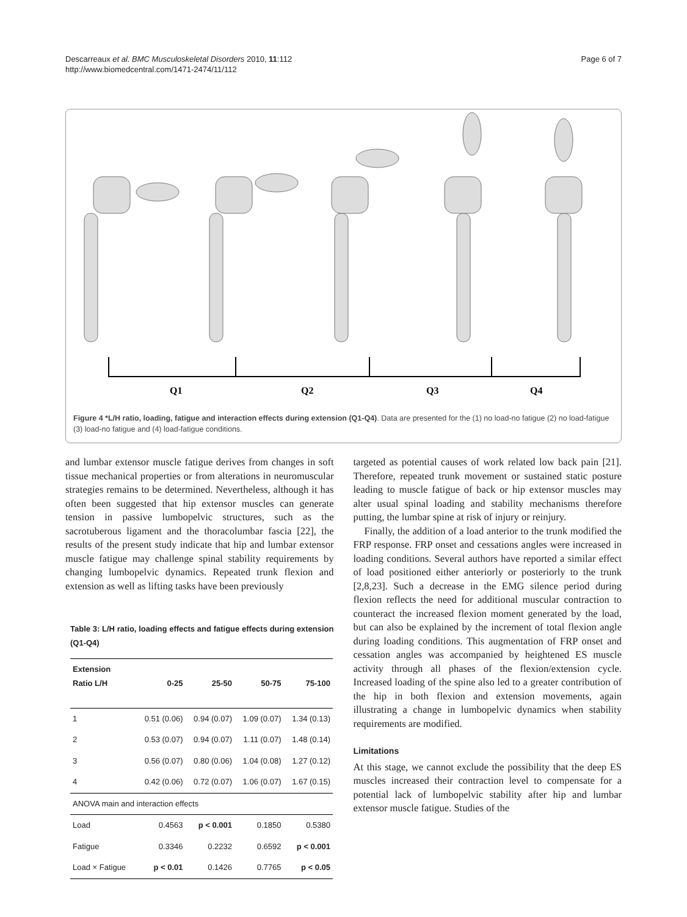Descarreaux et al. BMC Musculoskeletal Disorders 2010, 11:112
http://www.biomedcentral.com/1471-2474/11/112
Page 6 of 7
Q1
Q2
Q3
Q4
Figure 4 *L/H ratio, loading, fatigue and interaction effects during extension (Q1-Q4). Data are presented for the (1) no load-no fatigue (2) no load-fatigue (3) load-no fatigue and (4) load-fatigue conditions.
and lumbar extensor muscle fatigue derives from changes in soft tissue mechanical properties or from alterations in neuromuscular strategies remains to be determined. Nevertheless, although it has often been suggested that hip extensor muscles can generate tension in passive lumbopelvic structures, such as the sacrotuberous ligament and the thoracolumbar fascia [22], the results of the present study indicate that hip and lumbar extensor muscle fatigue may challenge spinal stability requirements by changing lumbopelvic dynamics. Repeated trunk flexion and extension as well as lifting tasks have been previously
Table 3: L/H ratio, loading effects and fatigue effects during extension (Q1-Q4)
| Extension Ratio L/H | 0-25 | 25-50 | 50-75 | 75-100 |
| --- | --- | --- | --- | --- |
| 1 | 0.51 (0.06) | 0.94 (0.07) | 1.09 (0.07) | 1.34 (0.13) |
| 2 | 0.53 (0.07) | 0.94 (0.07) | 1.11 (0.07) | 1.48 (0.14) |
| 3 | 0.56 (0.07) | 0.80 (0.06) | 1.04 (0.08) | 1.27 (0.12) |
| 4 | 0.42 (0.06) | 0.72 (0.07) | 1.06 (0.07) | 1.67 (0.15) |
| ANOVA main and interaction effects | | | | |
| Load | 0.4563 | p < 0.001 | 0.1850 | 0.5380 |
| Fatigue | 0.3346 | 0.2232 | 0.6592 | p < 0.001 |
| Load × Fatigue | p < 0.01 | 0.1426 | 0.7765 | p < 0.05 |
targeted as potential causes of work related low back pain [21]. Therefore, repeated trunk movement or sustained static posture leading to muscle fatigue of back or hip extensor muscles may alter usual spinal loading and stability mechanisms therefore putting, the lumbar spine at risk of injury or reinjury.
Finally, the addition of a load anterior to the trunk modified the FRP response. FRP onset and cessations angles were increased in loading conditions. Several authors have reported a similar effect of load positioned either anteriorly or posteriorly to the trunk [2,8,23]. Such a decrease in the EMG silence period during flexion reflects the need for additional muscular contraction to counteract the increased flexion moment generated by the load, but can also be explained by the increment of total flexion angle during loading conditions. This augmentation of FRP onset and cessation angles was accompanied by heightened ES muscle activity through all phases of the flexion/extension cycle. Increased loading of the spine also led to a greater contribution of the hip in both flexion and extension movements, again illustrating a change in lumbopelvic dynamics when stability requirements are modified.
Limitations
At this stage, we cannot exclude the possibility that the deep ES muscles increased their contraction level to compensate for a potential lack of lumbopelvic stability after hip and lumbar extensor muscle fatigue. Studies of the